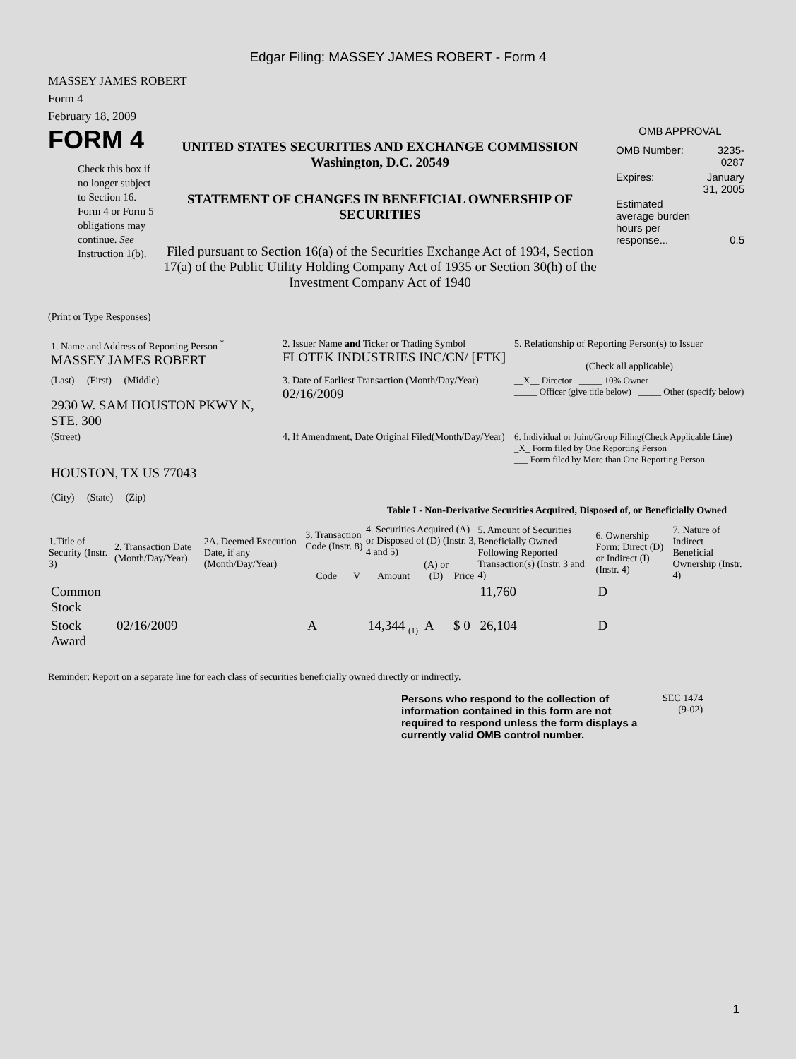Edgar Filing: MASSEY JAMES ROBERT - Form 4
MASSEY JAMES ROBERT
Form 4
February 18, 2009
FORM 4
Check this box if no longer subject to Section 16. Form 4 or Form 5 obligations may continue. See Instruction 1(b).
UNITED STATES SECURITIES AND EXCHANGE COMMISSION
Washington, D.C. 20549
STATEMENT OF CHANGES IN BENEFICIAL OWNERSHIP OF SECURITIES
Filed pursuant to Section 16(a) of the Securities Exchange Act of 1934, Section 17(a) of the Public Utility Holding Company Act of 1935 or Section 30(h) of the Investment Company Act of 1940
OMB APPROVAL
| OMB Number: | 3235-0287 |
| Expires: | January 31, 2005 |
| Estimated average burden hours per response... | 0.5 |
(Print or Type Responses)
| 1. Name and Address of Reporting Person <sup>*</sup> MASSEY JAMES ROBERT | 2. Issuer Name and Ticker or Trading Symbol FLOTEK INDUSTRIES INC/CN/ [FTK] | 5. Relationship of Reporting Person(s) to Issuer (Check all applicable) |
| (Last) (First) (Middle) 2930 W. SAM HOUSTON PKWY N, STE. 300 | 3. Date of Earliest Transaction (Month/Day/Year) 02/16/2009 | __X__ Director _____ 10% Owner _____ Officer (give title below) _____ Other (specify below) |
| (Street) HOUSTON, TX US 77043 (City) (State) (Zip) | 4. If Amendment, Date Original Filed(Month/Day/Year) | 6. Individual or Joint/Group Filing(Check Applicable Line) _X_ Form filed by One Reporting Person ___ Form filed by More than One Reporting Person |
Table I - Non-Derivative Securities Acquired, Disposed of, or Beneficially Owned
| 1.Title of Security (Instr. 3) | 2. Transaction Date (Month/Day/Year) | 2A. Deemed Execution Date, if any (Month/Day/Year) | 3. Transaction Code (Instr. 8) | | 4. Securities Acquired (A) or Disposed of (D) (Instr. 3, 4 and 5) | | | 5. Amount of Securities Beneficially Owned Following Reported Transaction(s) (Instr. 3 and 4) | 6. Ownership Form: Direct (D) or Indirect (I) (Instr. 4) | 7. Nature of Indirect Beneficial Ownership (Instr. 4) |
| --- | --- | --- | --- | --- | --- | --- | --- | --- | --- | --- |
| | | | Code | V | Amount | (A) or (D) | Price | | | |
| Common Stock | | | | | | | | 11,760 | D | |
| Stock Award | 02/16/2009 | | A | | 14,344 <sub>(1)</sub> | A | $ 0 | 26,104 | D | |
Reminder: Report on a separate line for each class of securities beneficially owned directly or indirectly.
Persons who respond to the collection of information contained in this form are not required to respond unless the form displays a currently valid OMB control number.
SEC 1474
(9-02)
1